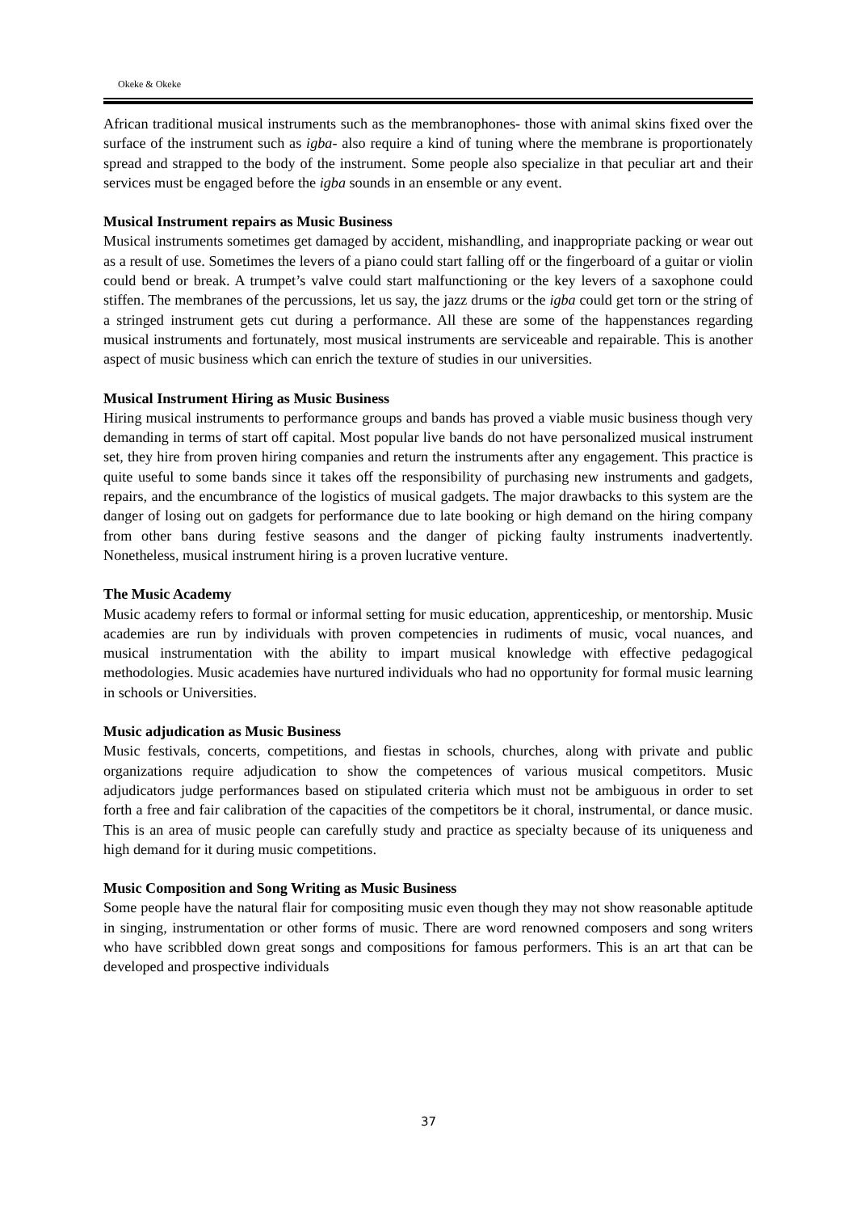Okeke & Okeke
African traditional musical instruments such as the membranophones- those with animal skins fixed over the surface of the instrument such as igba- also require a kind of tuning where the membrane is proportionately spread and strapped to the body of the instrument. Some people also specialize in that peculiar art and their services must be engaged before the igba sounds in an ensemble or any event.
Musical Instrument repairs as Music Business
Musical instruments sometimes get damaged by accident, mishandling, and inappropriate packing or wear out as a result of use. Sometimes the levers of a piano could start falling off or the fingerboard of a guitar or violin could bend or break. A trumpet’s valve could start malfunctioning or the key levers of a saxophone could stiffen. The membranes of the percussions, let us say, the jazz drums or the igba could get torn or the string of a stringed instrument gets cut during a performance. All these are some of the happenstances regarding musical instruments and fortunately, most musical instruments are serviceable and repairable. This is another aspect of music business which can enrich the texture of studies in our universities.
Musical Instrument Hiring as Music Business
Hiring musical instruments to performance groups and bands has proved a viable music business though very demanding in terms of start off capital. Most popular live bands do not have personalized musical instrument set, they hire from proven hiring companies and return the instruments after any engagement. This practice is quite useful to some bands since it takes off the responsibility of purchasing new instruments and gadgets, repairs, and the encumbrance of the logistics of musical gadgets. The major drawbacks to this system are the danger of losing out on gadgets for performance due to late booking or high demand on the hiring company from other bans during festive seasons and the danger of picking faulty instruments inadvertently. Nonetheless, musical instrument hiring is a proven lucrative venture.
The Music Academy
Music academy refers to formal or informal setting for music education, apprenticeship, or mentorship. Music academies are run by individuals with proven competencies in rudiments of music, vocal nuances, and musical instrumentation with the ability to impart musical knowledge with effective pedagogical methodologies. Music academies have nurtured individuals who had no opportunity for formal music learning in schools or Universities.
Music adjudication as Music Business
Music festivals, concerts, competitions, and fiestas in schools, churches, along with private and public organizations require adjudication to show the competences of various musical competitors. Music adjudicators judge performances based on stipulated criteria which must not be ambiguous in order to set forth a free and fair calibration of the capacities of the competitors be it choral, instrumental, or dance music. This is an area of music people can carefully study and practice as specialty because of its uniqueness and high demand for it during music competitions.
Music Composition and Song Writing as Music Business
Some people have the natural flair for compositing music even though they may not show reasonable aptitude in singing, instrumentation or other forms of music. There are word renowned composers and song writers who have scribbled down great songs and compositions for famous performers. This is an art that can be developed and prospective individuals
37